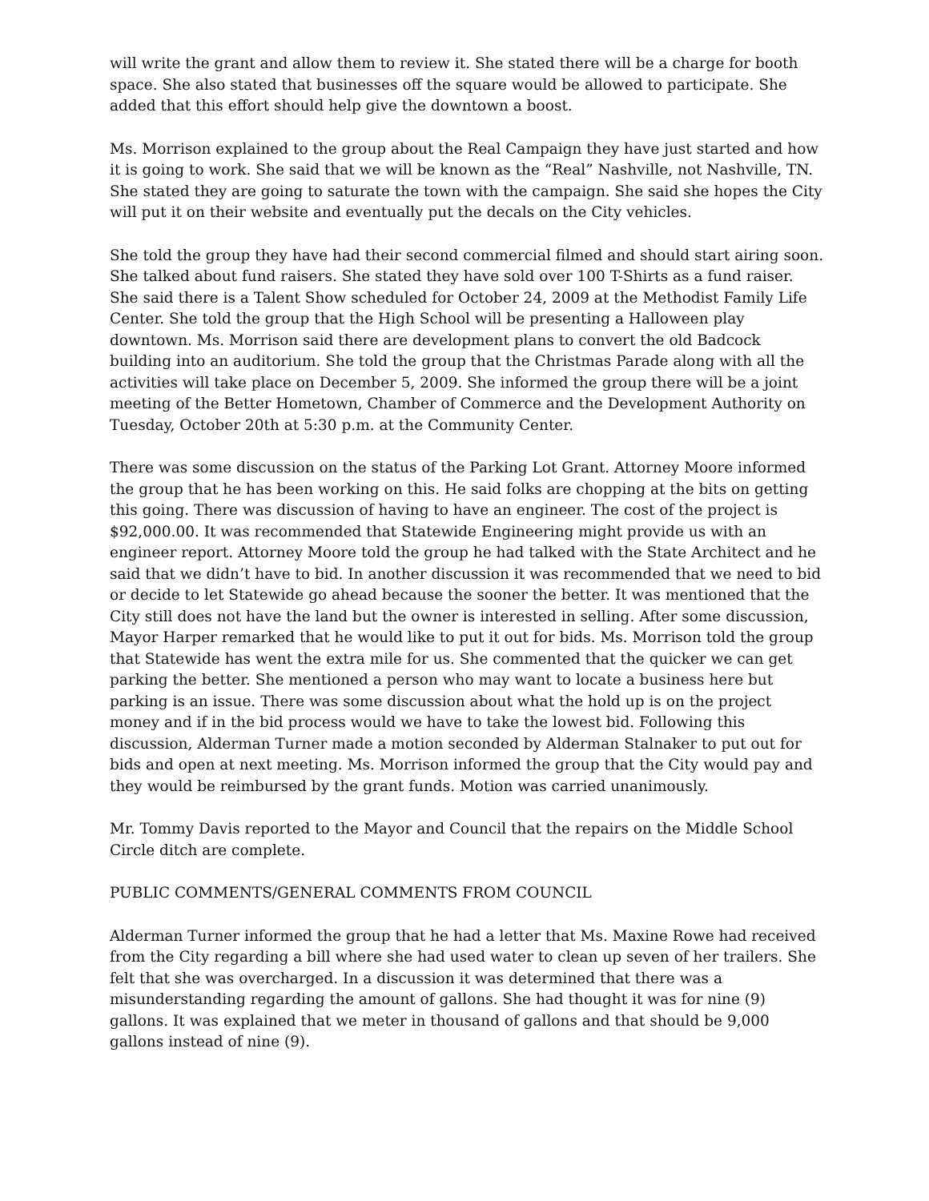will write the grant and allow them to review it. She stated there will be a charge for booth space. She also stated that businesses off the square would be allowed to participate. She added that this effort should help give the downtown a boost.
Ms. Morrison explained to the group about the Real Campaign they have just started and how it is going to work. She said that we will be known as the “Real” Nashville, not Nashville, TN. She stated they are going to saturate the town with the campaign. She said she hopes the City will put it on their website and eventually put the decals on the City vehicles.
She told the group they have had their second commercial filmed and should start airing soon. She talked about fund raisers. She stated they have sold over 100 T-Shirts as a fund raiser. She said there is a Talent Show scheduled for October 24, 2009 at the Methodist Family Life Center. She told the group that the High School will be presenting a Halloween play downtown. Ms. Morrison said there are development plans to convert the old Badcock building into an auditorium. She told the group that the Christmas Parade along with all the activities will take place on December 5, 2009. She informed the group there will be a joint meeting of the Better Hometown, Chamber of Commerce and the Development Authority on Tuesday, October 20th at 5:30 p.m. at the Community Center.
There was some discussion on the status of the Parking Lot Grant. Attorney Moore informed the group that he has been working on this. He said folks are chopping at the bits on getting this going. There was discussion of having to have an engineer. The cost of the project is $92,000.00. It was recommended that Statewide Engineering might provide us with an engineer report. Attorney Moore told the group he had talked with the State Architect and he said that we didn’t have to bid. In another discussion it was recommended that we need to bid or decide to let Statewide go ahead because the sooner the better. It was mentioned that the City still does not have the land but the owner is interested in selling. After some discussion, Mayor Harper remarked that he would like to put it out for bids. Ms. Morrison told the group that Statewide has went the extra mile for us. She commented that the quicker we can get parking the better. She mentioned a person who may want to locate a business here but parking is an issue. There was some discussion about what the hold up is on the project money and if in the bid process would we have to take the lowest bid. Following this discussion, Alderman Turner made a motion seconded by Alderman Stalnaker to put out for bids and open at next meeting. Ms. Morrison informed the group that the City would pay and they would be reimbursed by the grant funds. Motion was carried unanimously.
Mr. Tommy Davis reported to the Mayor and Council that the repairs on the Middle School Circle ditch are complete.
PUBLIC COMMENTS/GENERAL COMMENTS FROM COUNCIL
Alderman Turner informed the group that he had a letter that Ms. Maxine Rowe had received from the City regarding a bill where she had used water to clean up seven of her trailers. She felt that she was overcharged. In a discussion it was determined that there was a misunderstanding regarding the amount of gallons. She had thought it was for nine (9) gallons. It was explained that we meter in thousand of gallons and that should be 9,000 gallons instead of nine (9).